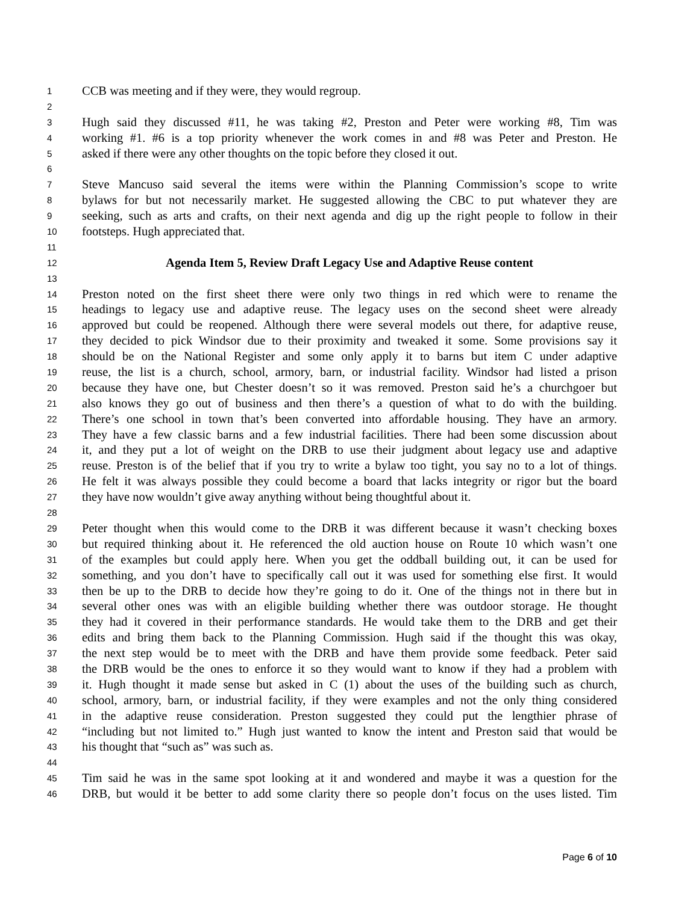1 CCB was meeting and if they were, they would regroup.
2
3 Hugh said they discussed #11, he was taking #2, Preston and Peter were working #8, Tim was
4 working #1. #6 is a top priority whenever the work comes in and #8 was Peter and Preston. He
5 asked if there were any other thoughts on the topic before they closed it out.
6
7 Steve Mancuso said several the items were within the Planning Commission’s scope to write
8 bylaws for but not necessarily market. He suggested allowing the CBC to put whatever they are
9 seeking, such as arts and crafts, on their next agenda and dig up the right people to follow in their
10 footsteps. Hugh appreciated that.
11
12 Agenda Item 5, Review Draft Legacy Use and Adaptive Reuse content
13
14 Preston noted on the first sheet there were only two things in red which were to rename the
15 headings to legacy use and adaptive reuse. The legacy uses on the second sheet were already
16 approved but could be reopened. Although there were several models out there, for adaptive reuse,
17 they decided to pick Windsor due to their proximity and tweaked it some. Some provisions say it
18 should be on the National Register and some only apply it to barns but item C under adaptive
19 reuse, the list is a church, school, armory, barn, or industrial facility. Windsor had listed a prison
20 because they have one, but Chester doesn’t so it was removed. Preston said he’s a churchgoer but
21 also knows they go out of business and then there’s a question of what to do with the building.
22 There’s one school in town that’s been converted into affordable housing. They have an armory.
23 They have a few classic barns and a few industrial facilities. There had been some discussion about
24 it, and they put a lot of weight on the DRB to use their judgment about legacy use and adaptive
25 reuse. Preston is of the belief that if you try to write a bylaw too tight, you say no to a lot of things.
26 He felt it was always possible they could become a board that lacks integrity or rigor but the board
27 they have now wouldn’t give away anything without being thoughtful about it.
28
29 Peter thought when this would come to the DRB it was different because it wasn’t checking boxes
30 but required thinking about it. He referenced the old auction house on Route 10 which wasn’t one
31 of the examples but could apply here. When you get the oddball building out, it can be used for
32 something, and you don’t have to specifically call out it was used for something else first. It would
33 then be up to the DRB to decide how they’re going to do it. One of the things not in there but in
34 several other ones was with an eligible building whether there was outdoor storage. He thought
35 they had it covered in their performance standards. He would take them to the DRB and get their
36 edits and bring them back to the Planning Commission. Hugh said if the thought this was okay,
37 the next step would be to meet with the DRB and have them provide some feedback. Peter said
38 the DRB would be the ones to enforce it so they would want to know if they had a problem with
39 it. Hugh thought it made sense but asked in C (1) about the uses of the building such as church,
40 school, armory, barn, or industrial facility, if they were examples and not the only thing considered
41 in the adaptive reuse consideration. Preston suggested they could put the lengthier phrase of
42 “including but not limited to.” Hugh just wanted to know the intent and Preston said that would be
43 his thought that “such as” was such as.
44
45 Tim said he was in the same spot looking at it and wondered and maybe it was a question for the
46 DRB, but would it be better to add some clarity there so people don’t focus on the uses listed. Tim
Page 6 of 10